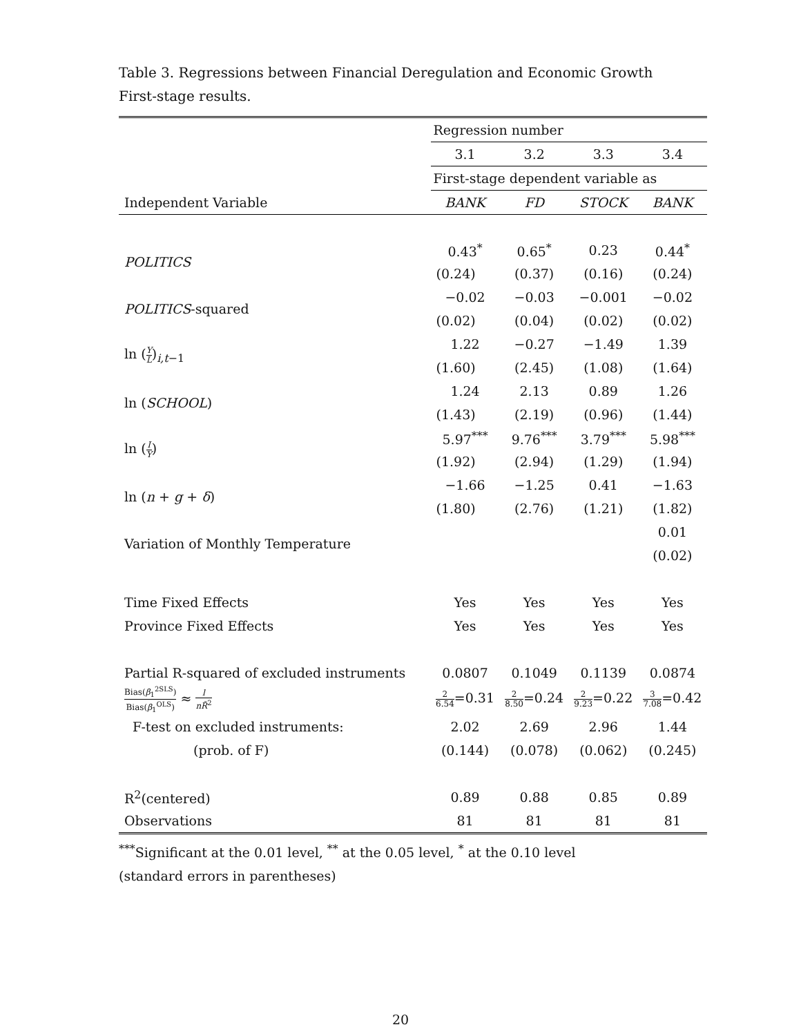Table 3. Regressions between Financial Deregulation and Economic Growth
First-stage results.
| | Regression number | | | |
| | 3.1 | 3.2 | 3.3 | 3.4 |
| | First-stage dependent variable as | | | |
| Independent Variable | BANK | FD | STOCK | BANK |
| POLITICS | 0.43<sup>*</sup> | 0.65<sup>*</sup> | 0.23 | 0.44<sup>*</sup> |
| | (0.24) | (0.37) | (0.16) | (0.24) |
| POLITICS -squared | −0.02 | −0.03 | −0.001 | −0.02 |
| | (0.02) | (0.04) | (0.02) | (0.02) |
| ln ( Y L )<sub>i,t−1</sub> | 1.22 | −0.27 | −1.49 | 1.39 |
| | (1.60) | (2.45) | (1.08) | (1.64) |
| ln ( SCHOOL ) | 1.24 | 2.13 | 0.89 | 1.26 |
| | (1.43) | (2.19) | (0.96) | (1.44) |
| ln ( I Y ) | 5.97<sup>***</sup> | 9.76<sup>***</sup> | 3.79<sup>***</sup> | 5.98<sup>***</sup> |
| | (1.92) | (2.94) | (1.29) | (1.94) |
| ln ( n + g + δ ) | −1.66 | −1.25 | 0.41 | −1.63 |
| | (1.80) | (2.76) | (1.21) | (1.82) |
| Variation of Monthly Temperature | | | | 0.01 |
| | | | | (0.02) |
| Time Fixed Effects | Yes | Yes | Yes | Yes |
| Province Fixed Effects | Yes | Yes | Yes | Yes |
| Partial R-squared of excluded instruments | 0.0807 | 0.1049 | 0.1139 | 0.0874 |
| Bias( β<sub>1</sub><sup>2SLS</sup>) Bias( β<sub>1</sub><sup>OLS</sup>) ≈ l nR̃<sup>2</sup> | 2 6.54 =0.31 | 2 8.50 =0.24 | 2 9.23 =0.22 | 3 7.08 =0.42 |
| F-test on excluded instruments: | 2.02 | 2.69 | 2.96 | 1.44 |
| (prob. of F) | (0.144) | (0.078) | (0.062) | (0.245) |
| R<sup>2</sup>(centered) | 0.89 | 0.88 | 0.85 | 0.89 |
| Observations | 81 | 81 | 81 | 81 |
<sup>***</sup> Significant at the 0.01 level, <sup>**</sup> at the 0.05 level, <sup>*</sup> at the 0.10 level
(standard errors in parentheses)
20